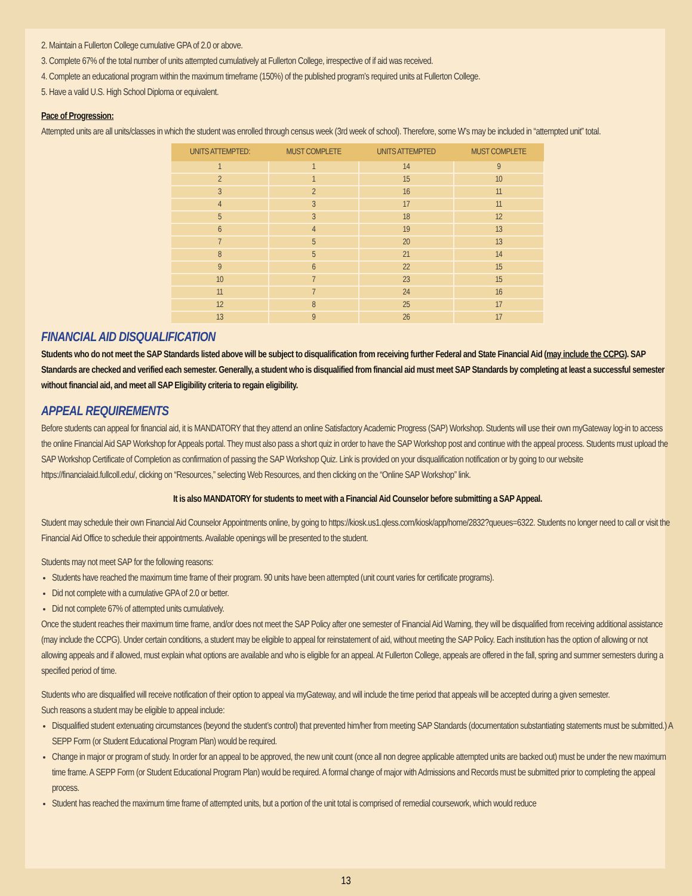2. Maintain a Fullerton College cumulative GPA of 2.0 or above.
3. Complete 67% of the total number of units attempted cumulatively at Fullerton College, irrespective of if aid was received.
4. Complete an educational program within the maximum timeframe (150%) of the published program’s required units at Fullerton College.
5. Have a valid U.S. High School Diploma or equivalent.
Pace of Progression:
Attempted units are all units/classes in which the student was enrolled through census week (3rd week of school). Therefore, some W’s may be included in “attempted unit” total.
| UNITS ATTEMPTED: | MUST COMPLETE | UNITS ATTEMPTED | MUST COMPLETE |
| --- | --- | --- | --- |
| 1 | 1 | 14 | 9 |
| 2 | 1 | 15 | 10 |
| 3 | 2 | 16 | 11 |
| 4 | 3 | 17 | 11 |
| 5 | 3 | 18 | 12 |
| 6 | 4 | 19 | 13 |
| 7 | 5 | 20 | 13 |
| 8 | 5 | 21 | 14 |
| 9 | 6 | 22 | 15 |
| 10 | 7 | 23 | 15 |
| 11 | 7 | 24 | 16 |
| 12 | 8 | 25 | 17 |
| 13 | 9 | 26 | 17 |
FINANCIAL AID DISQUALIFICATION
Students who do not meet the SAP Standards listed above will be subject to disqualification from receiving further Federal and State Financial Aid (may include the CCPG). SAP Standards are checked and verified each semester. Generally, a student who is disqualified from financial aid must meet SAP Standards by completing at least a successful semester without financial aid, and meet all SAP Eligibility criteria to regain eligibility.
APPEAL REQUIREMENTS
Before students can appeal for financial aid, it is MANDATORY that they attend an online Satisfactory Academic Progress (SAP) Workshop. Students will use their own myGateway log-in to access the online Financial Aid SAP Workshop for Appeals portal. They must also pass a short quiz in order to have the SAP Workshop post and continue with the appeal process. Students must upload the SAP Workshop Certificate of Completion as confirmation of passing the SAP Workshop Quiz. Link is provided on your disqualification notification or by going to our website https://financialaid.fullcoll.edu/, clicking on “Resources,” selecting Web Resources, and then clicking on the “Online SAP Workshop” link.
It is also MANDATORY for students to meet with a Financial Aid Counselor before submitting a SAP Appeal.
Student may schedule their own Financial Aid Counselor Appointments online, by going to https://kiosk.us1.qless.com/kiosk/app/home/2832?queues=6322. Students no longer need to call or visit the Financial Aid Office to schedule their appointments. Available openings will be presented to the student.
Students may not meet SAP for the following reasons:
Students have reached the maximum time frame of their program. 90 units have been attempted (unit count varies for certificate programs).
Did not complete with a cumulative GPA of 2.0 or better.
Did not complete 67% of attempted units cumulatively.
Once the student reaches their maximum time frame, and/or does not meet the SAP Policy after one semester of Financial Aid Warning, they will be disqualified from receiving additional assistance (may include the CCPG). Under certain conditions, a student may be eligible to appeal for reinstatement of aid, without meeting the SAP Policy. Each institution has the option of allowing or not allowing appeals and if allowed, must explain what options are available and who is eligible for an appeal. At Fullerton College, appeals are offered in the fall, spring and summer semesters during a specified period of time.
Students who are disqualified will receive notification of their option to appeal via myGateway, and will include the time period that appeals will be accepted during a given semester.
Such reasons a student may be eligible to appeal include:
Disqualified student extenuating circumstances (beyond the student’s control) that prevented him/her from meeting SAP Standards (documentation substantiating statements must be submitted.) A SEPP Form (or Student Educational Program Plan) would be required.
Change in major or program of study. In order for an appeal to be approved, the new unit count (once all non degree applicable attempted units are backed out) must be under the new maximum time frame. A SEPP Form (or Student Educational Program Plan) would be required. A formal change of major with Admissions and Records must be submitted prior to completing the appeal process.
Student has reached the maximum time frame of attempted units, but a portion of the unit total is comprised of remedial coursework, which would reduce
13